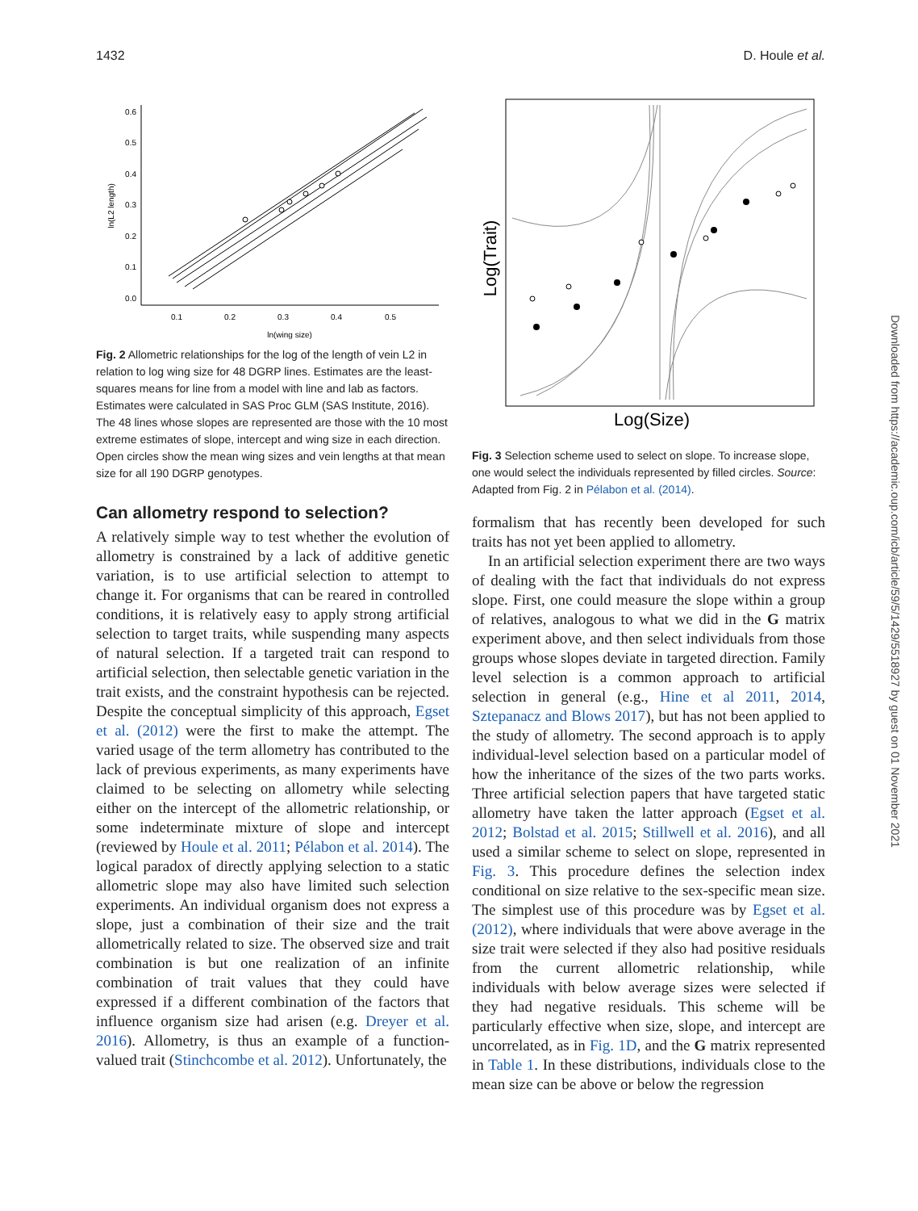1432 D. Houle et al.
0.6
0.5
0.4
0.3
0.2
0.1
0.0
0.1
0.2
0.3
0.4
0.5
ln(wing size)
ln(L2 length)
Fig. 2 Allometric relationships for the log of the length of vein L2 in relation to log wing size for 48 DGRP lines. Estimates are the least-squares means for line from a model with line and lab as factors. Estimates were calculated in SAS Proc GLM (SAS Institute, 2016). The 48 lines whose slopes are represented are those with the 10 most extreme estimates of slope, intercept and wing size in each direction. Open circles show the mean wing sizes and vein lengths at that mean size for all 190 DGRP genotypes.
Can allometry respond to selection?
A relatively simple way to test whether the evolution of allometry is constrained by a lack of additive genetic variation, is to use artificial selection to attempt to change it. For organisms that can be reared in controlled conditions, it is relatively easy to apply strong artificial selection to target traits, while suspending many aspects of natural selection. If a targeted trait can respond to artificial selection, then selectable genetic variation in the trait exists, and the constraint hypothesis can be rejected. Despite the conceptual simplicity of this approach, Egset et al. (2012) were the first to make the attempt. The varied usage of the term allometry has contributed to the lack of previous experiments, as many experiments have claimed to be selecting on allometry while selecting either on the intercept of the allometric relationship, or some indeterminate mixture of slope and intercept (reviewed by Houle et al. 2011; Pélabon et al. 2014). The logical paradox of directly applying selection to a static allometric slope may also have limited such selection experiments. An individual organism does not express a slope, just a combination of their size and the trait allometrically related to size. The observed size and trait combination is but one realization of an infinite combination of trait values that they could have expressed if a different combination of the factors that influence organism size had arisen (e.g. Dreyer et al. 2016). Allometry, is thus an example of a function-valued trait (Stinchcombe et al. 2012). Unfortunately, the
Log(Trait)
Log(Size)
Fig. 3 Selection scheme used to select on slope. To increase slope, one would select the individuals represented by filled circles. Source: Adapted from Fig. 2 in Pélabon et al. (2014).
formalism that has recently been developed for such traits has not yet been applied to allometry.
In an artificial selection experiment there are two ways of dealing with the fact that individuals do not express slope. First, one could measure the slope within a group of relatives, analogous to what we did in the G matrix experiment above, and then select individuals from those groups whose slopes deviate in targeted direction. Family level selection is a common approach to artificial selection in general (e.g., Hine et al 2011, 2014, Sztepanacz and Blows 2017), but has not been applied to the study of allometry. The second approach is to apply individual-level selection based on a particular model of how the inheritance of the sizes of the two parts works. Three artificial selection papers that have targeted static allometry have taken the latter approach (Egset et al. 2012; Bolstad et al. 2015; Stillwell et al. 2016), and all used a similar scheme to select on slope, represented in Fig. 3. This procedure defines the selection index conditional on size relative to the sex-specific mean size. The simplest use of this procedure was by Egset et al. (2012), where individuals that were above average in the size trait were selected if they also had positive residuals from the current allometric relationship, while individuals with below average sizes were selected if they had negative residuals. This scheme will be particularly effective when size, slope, and intercept are uncorrelated, as in Fig. 1D, and the G matrix represented in Table 1. In these distributions, individuals close to the mean size can be above or below the regression
Downloaded from https://academic.oup.com/icb/article/59/5/1429/5518927 by guest on 01 November 2021